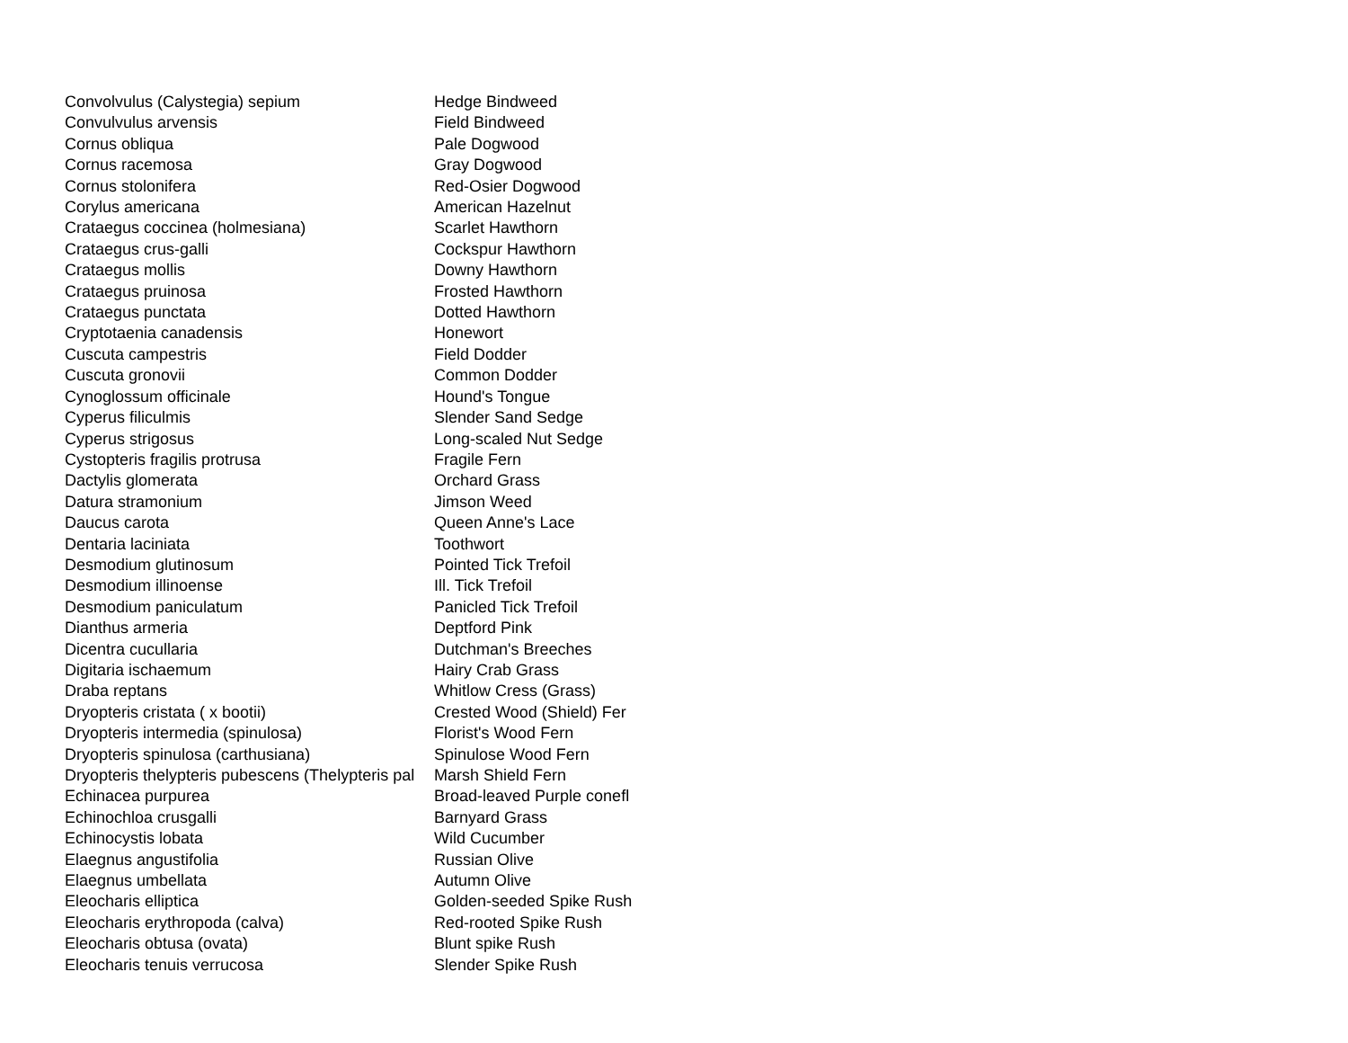| Convolvulus (Calystegia) sepium | Hedge Bindweed |
| Convulvulus arvensis | Field Bindweed |
| Cornus obliqua | Pale Dogwood |
| Cornus racemosa | Gray Dogwood |
| Cornus stolonifera | Red-Osier Dogwood |
| Corylus americana | American Hazelnut |
| Crataegus coccinea (holmesiana) | Scarlet Hawthorn |
| Crataegus crus-galli | Cockspur Hawthorn |
| Crataegus mollis | Downy Hawthorn |
| Crataegus pruinosa | Frosted Hawthorn |
| Crataegus punctata | Dotted Hawthorn |
| Cryptotaenia canadensis | Honewort |
| Cuscuta campestris | Field Dodder |
| Cuscuta gronovii | Common Dodder |
| Cynoglossum officinale | Hound's Tongue |
| Cyperus filiculmis | Slender Sand Sedge |
| Cyperus strigosus | Long-scaled Nut Sedge |
| Cystopteris fragilis protrusa | Fragile Fern |
| Dactylis glomerata | Orchard Grass |
| Datura stramonium | Jimson Weed |
| Daucus carota | Queen Anne's Lace |
| Dentaria laciniata | Toothwort |
| Desmodium glutinosum | Pointed Tick Trefoil |
| Desmodium illinoense | Ill. Tick Trefoil |
| Desmodium paniculatum | Panicled Tick Trefoil |
| Dianthus armeria | Deptford Pink |
| Dicentra cucullaria | Dutchman's Breeches |
| Digitaria ischaemum | Hairy Crab Grass |
| Draba reptans | Whitlow Cress (Grass) |
| Dryopteris cristata ( x bootii) | Crested Wood (Shield) Fer |
| Dryopteris intermedia (spinulosa) | Florist's Wood Fern |
| Dryopteris spinulosa (carthusiana) | Spinulose Wood Fern |
| Dryopteris thelypteris pubescens (Thelypteris pal | Marsh Shield Fern |
| Echinacea purpurea | Broad-leaved Purple conefl |
| Echinochloa crusgalli | Barnyard Grass |
| Echinocystis lobata | Wild Cucumber |
| Elaegnus angustifolia | Russian Olive |
| Elaegnus umbellata | Autumn Olive |
| Eleocharis elliptica | Golden-seeded Spike Rush |
| Eleocharis erythropoda (calva) | Red-rooted Spike Rush |
| Eleocharis obtusa (ovata) | Blunt spike Rush |
| Eleocharis tenuis verrucosa | Slender Spike Rush |